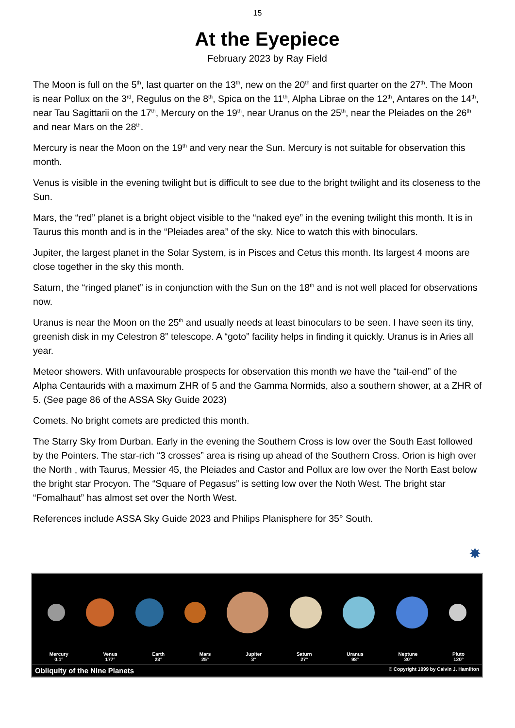15
At the Eyepiece
February 2023 by Ray Field
The Moon is full on the 5<sup>th</sup>, last quarter on the 13<sup>th</sup>, new on the 20<sup>th</sup> and first quarter on the 27<sup>th</sup>. The Moon is near Pollux on the 3<sup>rd</sup>, Regulus on the 8<sup>th</sup>, Spica on the 11<sup>th</sup>, Alpha Librae on the 12<sup>th</sup>, Antares on the 14<sup>th</sup>, near Tau Sagittarii on the 17<sup>th</sup>, Mercury on the 19<sup>th</sup>, near Uranus on the 25<sup>th</sup>, near the Pleiades on the 26<sup>th</sup> and near Mars on the 28<sup>th</sup>.
Mercury is near the Moon on the 19<sup>th</sup> and very near the Sun. Mercury is not suitable for observation this month.
Venus is visible in the evening twilight but is difficult to see due to the bright twilight and its closeness to the Sun.
Mars, the “red” planet is a bright object visible to the “naked eye” in the evening twilight this month. It is in Taurus this month and is in the “Pleiades area” of the sky. Nice to watch this with binoculars.
Jupiter, the largest planet in the Solar System, is in Pisces and Cetus this month. Its largest 4 moons are close together in the sky this month.
Saturn, the “ringed planet” is in conjunction with the Sun on the 18<sup>th</sup> and is not well placed for observations now.
Uranus is near the Moon on the 25<sup>th</sup> and usually needs at least binoculars to be seen. I have seen its tiny, greenish disk in my Celestron 8” telescope. A “goto” facility helps in finding it quickly. Uranus is in Aries all year.
Meteor showers. With unfavourable prospects for observation this month we have the “tail-end” of the Alpha Centaurids with a maximum ZHR of 5 and the Gamma Normids, also a southern shower, at a ZHR of 5. (See page 86 of the ASSA Sky Guide 2023)
Comets. No bright comets are predicted this month.
The Starry Sky from Durban. Early in the evening the Southern Cross is low over the South East followed by the Pointers. The star-rich “3 crosses” area is rising up ahead of the Southern Cross. Orion is high over the North , with Taurus, Messier 45, the Pleiades and Castor and Pollux are low over the North East below the bright star Procyon. The “Square of Pegasus” is setting low over the Noth West. The bright star “Fomalhaut” has almost set over the North West.
References include ASSA Sky Guide 2023 and Philips Planisphere for 35° South.
✸
Mercury
0.1°
Venus
177°
Earth
23°
Mars
25°
Jupiter
3°
Saturn
27°
Uranus
98°
Neptune
30°
Pluto
120°
Obliquity of the Nine Planets © Copyright 1999 by Calvin J. Hamilton